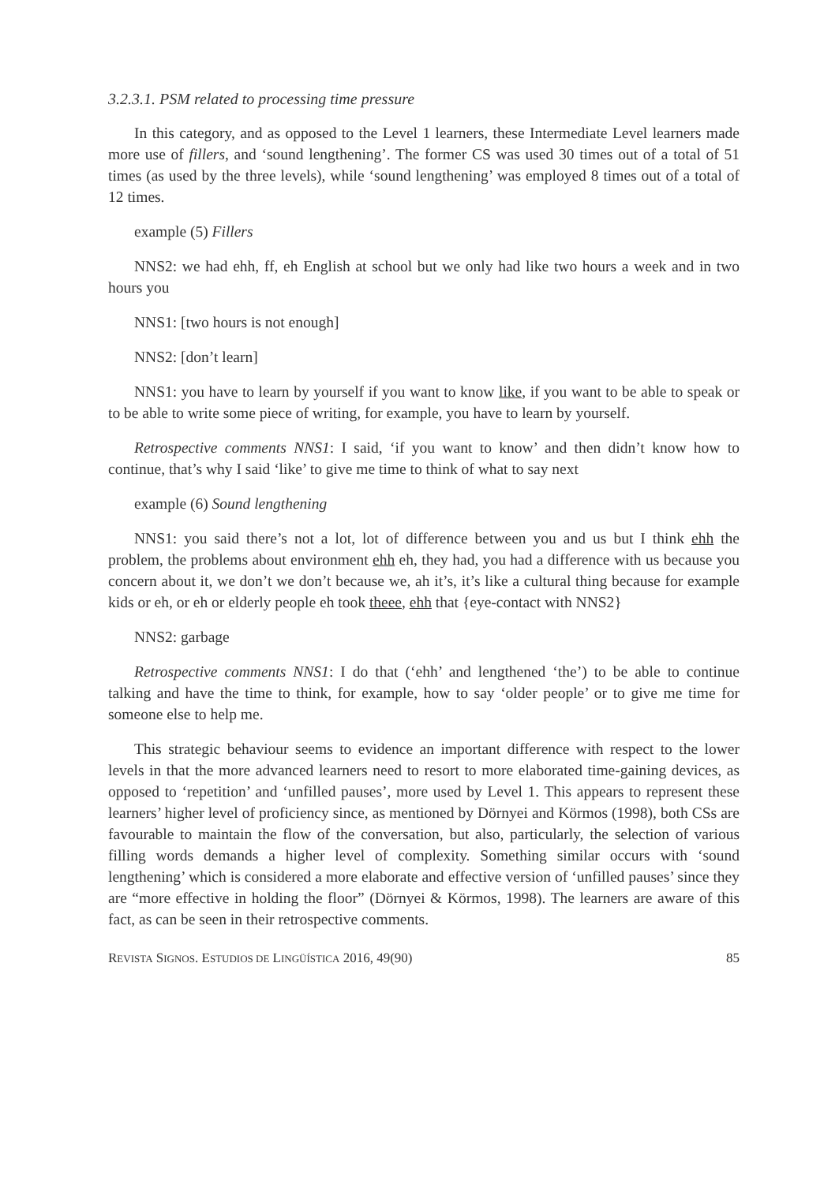3.2.3.1. PSM related to processing time pressure
In this category, and as opposed to the Level 1 learners, these Intermediate Level learners made more use of fillers, and ‘sound lengthening’. The former CS was used 30 times out of a total of 51 times (as used by the three levels), while ‘sound lengthening’ was employed 8 times out of a total of 12 times.
example (5) Fillers
NNS2: we had ehh, ff, eh English at school but we only had like two hours a week and in two hours you
NNS1: [two hours is not enough]
NNS2: [don’t learn]
NNS1: you have to learn by yourself if you want to know like, if you want to be able to speak or to be able to write some piece of writing, for example, you have to learn by yourself.
Retrospective comments NNS1: I said, ‘if you want to know’ and then didn’t know how to continue, that’s why I said ‘like’ to give me time to think of what to say next
example (6) Sound lengthening
NNS1: you said there’s not a lot, lot of difference between you and us but I think ehh the problem, the problems about environment ehh eh, they had, you had a difference with us because you concern about it, we don’t we don’t because we, ah it’s, it’s like a cultural thing because for example kids or eh, or eh or elderly people eh took theee, ehh that {eye-contact with NNS2}
NNS2: garbage
Retrospective comments NNS1: I do that (‘ehh’ and lengthened ‘the’) to be able to continue talking and have the time to think, for example, how to say ‘older people’ or to give me time for someone else to help me.
This strategic behaviour seems to evidence an important difference with respect to the lower levels in that the more advanced learners need to resort to more elaborated time-gaining devices, as opposed to ‘repetition’ and ‘unfilled pauses’, more used by Level 1. This appears to represent these learners’ higher level of proficiency since, as mentioned by Dörnyei and Körmos (1998), both CSs are favourable to maintain the flow of the conversation, but also, particularly, the selection of various filling words demands a higher level of complexity. Something similar occurs with ‘sound lengthening’ which is considered a more elaborate and effective version of ‘unfilled pauses’ since they are “more effective in holding the floor” (Dörnyei & Körmos, 1998). The learners are aware of this fact, as can be seen in their retrospective comments.
REVISTA SIGNOS. ESTUDIOS DE LINGÜÍSTICA 2016, 49(90) 85